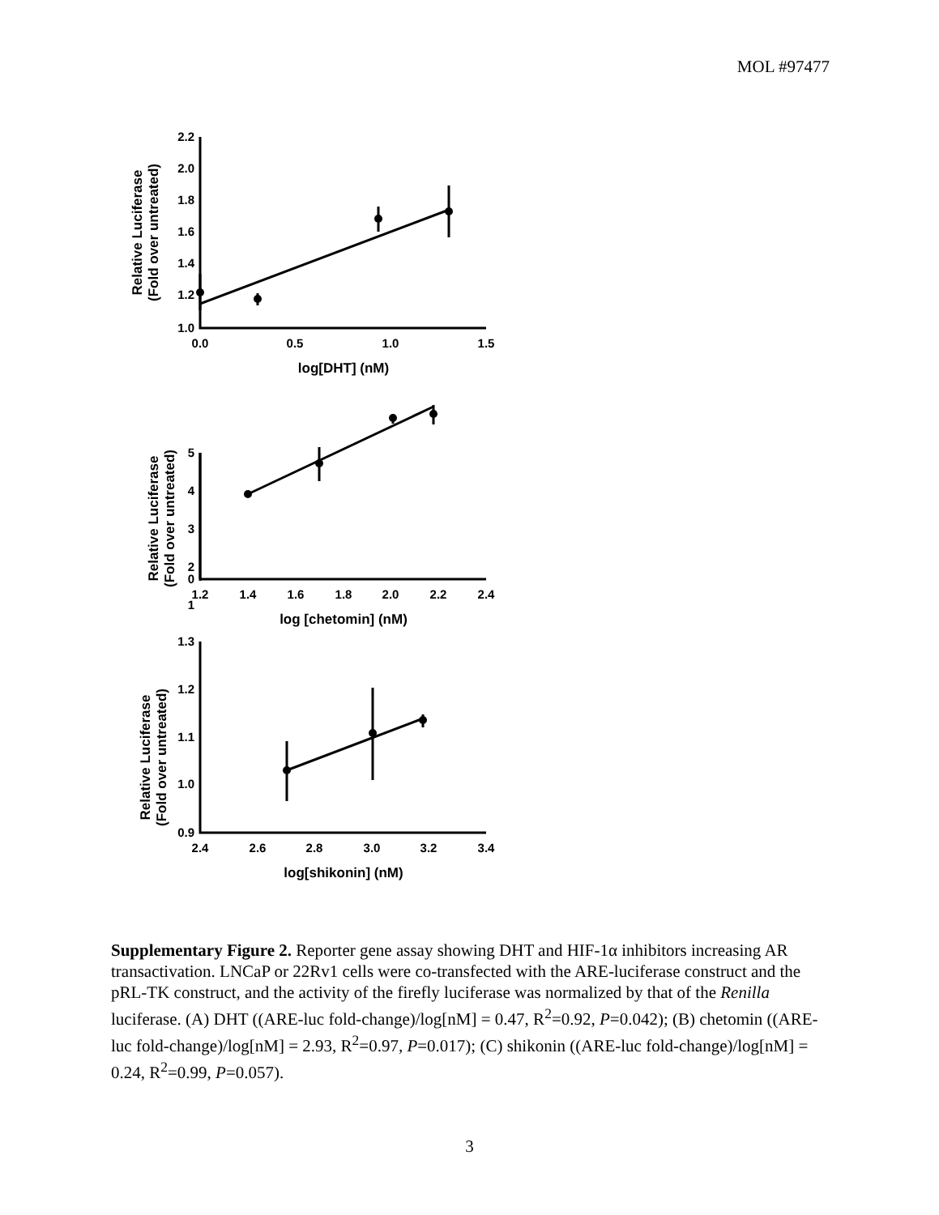MOL #97477
2.2
2.0
1.8
1.6
1.4
1.2
1.0
5
4
3
2
1
0
1.3
1.2
1.1
1.0
0.9
0.0
0.5
1.0
1.5
1.2
1.4
1.6
1.8
2.0
2.2
2.4
2.4
2.6
2.8
3.0
3.2
3.4
log[DHT] (nM)
log [chetomin] (nM)
log[shikonin] (nM)
Relative Luciferase
(Fold over untreated)
Relative Luciferase
(Fold over untreated)
Relative Luciferase
(Fold over untreated)
Supplementary Figure 2. Reporter gene assay showing DHT and HIF-1α inhibitors increasing AR transactivation. LNCaP or 22Rv1 cells were co-transfected with the ARE-luciferase construct and the pRL-TK construct, and the activity of the firefly luciferase was normalized by that of the Renilla luciferase. (A) DHT ((ARE-luc fold-change)/log[nM] = 0.47, R<sup>2</sup>=0.92, P=0.042); (B) chetomin ((ARE-luc fold-change)/log[nM] = 2.93, R<sup>2</sup>=0.97, P=0.017); (C) shikonin ((ARE-luc fold-change)/log[nM] = 0.24, R<sup>2</sup>=0.99, P=0.057).
3